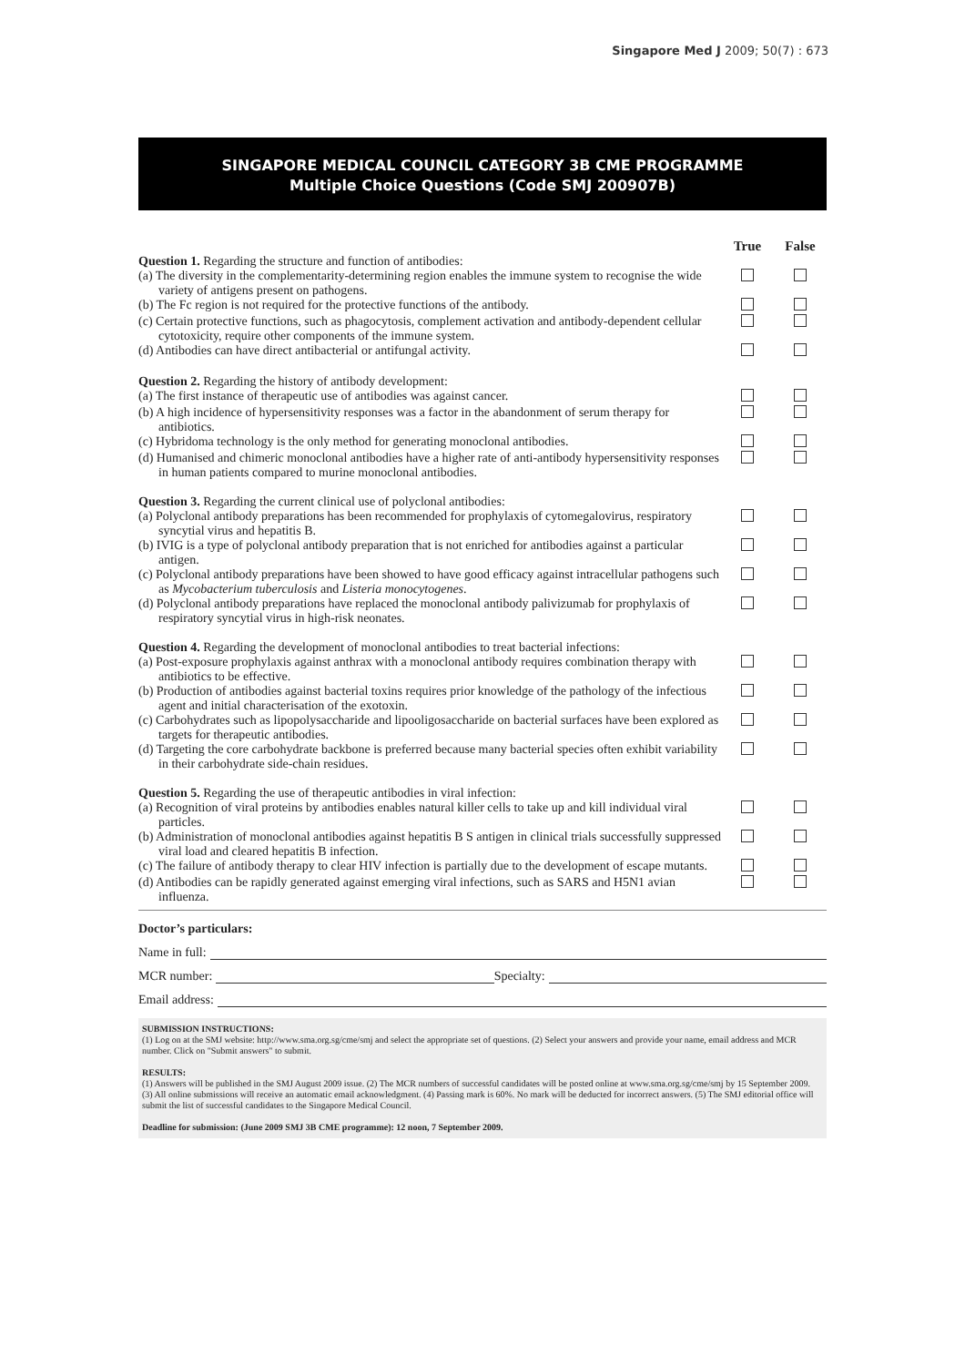Singapore Med J 2009; 50(7) : 673
SINGAPORE MEDICAL COUNCIL CATEGORY 3B CME PROGRAMME
Multiple Choice Questions (Code SMJ 200907B)
| | True | False |
| Question 1. Regarding the structure and function of antibodies: | | |
| (a) The diversity in the complementarity-determining region enables the immune system to recognise the wide variety of antigens present on pathogens. | | |
| (b) The Fc region is not required for the protective functions of the antibody. | | |
| (c) Certain protective functions, such as phagocytosis, complement activation and antibody-dependent cellular cytotoxicity, require other components of the immune system. | | |
| (d) Antibodies can have direct antibacterial or antifungal activity. | | |
| Question 2. Regarding the history of antibody development: | | |
| (a) The first instance of therapeutic use of antibodies was against cancer. | | |
| (b) A high incidence of hypersensitivity responses was a factor in the abandonment of serum therapy for antibiotics. | | |
| (c) Hybridoma technology is the only method for generating monoclonal antibodies. | | |
| (d) Humanised and chimeric monoclonal antibodies have a higher rate of anti-antibody hypersensitivity responses in human patients compared to murine monoclonal antibodies. | | |
| Question 3. Regarding the current clinical use of polyclonal antibodies: | | |
| (a) Polyclonal antibody preparations has been recommended for prophylaxis of cytomegalovirus, respiratory syncytial virus and hepatitis B. | | |
| (b) IVIG is a type of polyclonal antibody preparation that is not enriched for antibodies against a particular antigen. | | |
| (c) Polyclonal antibody preparations have been showed to have good efficacy against intracellular pathogens such as Mycobacterium tuberculosis and Listeria monocytogenes . | | |
| (d) Polyclonal antibody preparations have replaced the monoclonal antibody palivizumab for prophylaxis of respiratory syncytial virus in high-risk neonates. | | |
| Question 4. Regarding the development of monoclonal antibodies to treat bacterial infections: | | |
| (a) Post-exposure prophylaxis against anthrax with a monoclonal antibody requires combination therapy with antibiotics to be effective. | | |
| (b) Production of antibodies against bacterial toxins requires prior knowledge of the pathology of the infectious agent and initial characterisation of the exotoxin. | | |
| (c) Carbohydrates such as lipopolysaccharide and lipooligosaccharide on bacterial surfaces have been explored as targets for therapeutic antibodies. | | |
| (d) Targeting the core carbohydrate backbone is preferred because many bacterial species often exhibit variability in their carbohydrate side-chain residues. | | |
| Question 5. Regarding the use of therapeutic antibodies in viral infection: | | |
| (a) Recognition of viral proteins by antibodies enables natural killer cells to take up and kill individual viral particles. | | |
| (b) Administration of monoclonal antibodies against hepatitis B S antigen in clinical trials successfully suppressed viral load and cleared hepatitis B infection. | | |
| (c) The failure of antibody therapy to clear HIV infection is partially due to the development of escape mutants. | | |
| (d) Antibodies can be rapidly generated against emerging viral infections, such as SARS and H5N1 avian influenza. | | |
Doctor’s particulars:
Name in full:
MCR number: Specialty:
Email address:
SUBMISSION INSTRUCTIONS:
(1) Log on at the SMJ website: http://www.sma.org.sg/cme/smj and select the appropriate set of questions. (2) Select your answers and provide your name, email address and MCR number. Click on "Submit answers" to submit.
RESULTS:
(1) Answers will be published in the SMJ August 2009 issue. (2) The MCR numbers of successful candidates will be posted online at www.sma.org.sg/cme/smj by 15 September 2009. (3) All online submissions will receive an automatic email acknowledgment. (4) Passing mark is 60%. No mark will be deducted for incorrect answers. (5) The SMJ editorial office will submit the list of successful candidates to the Singapore Medical Council.
Deadline for submission: (June 2009 SMJ 3B CME programme): 12 noon, 7 September 2009.